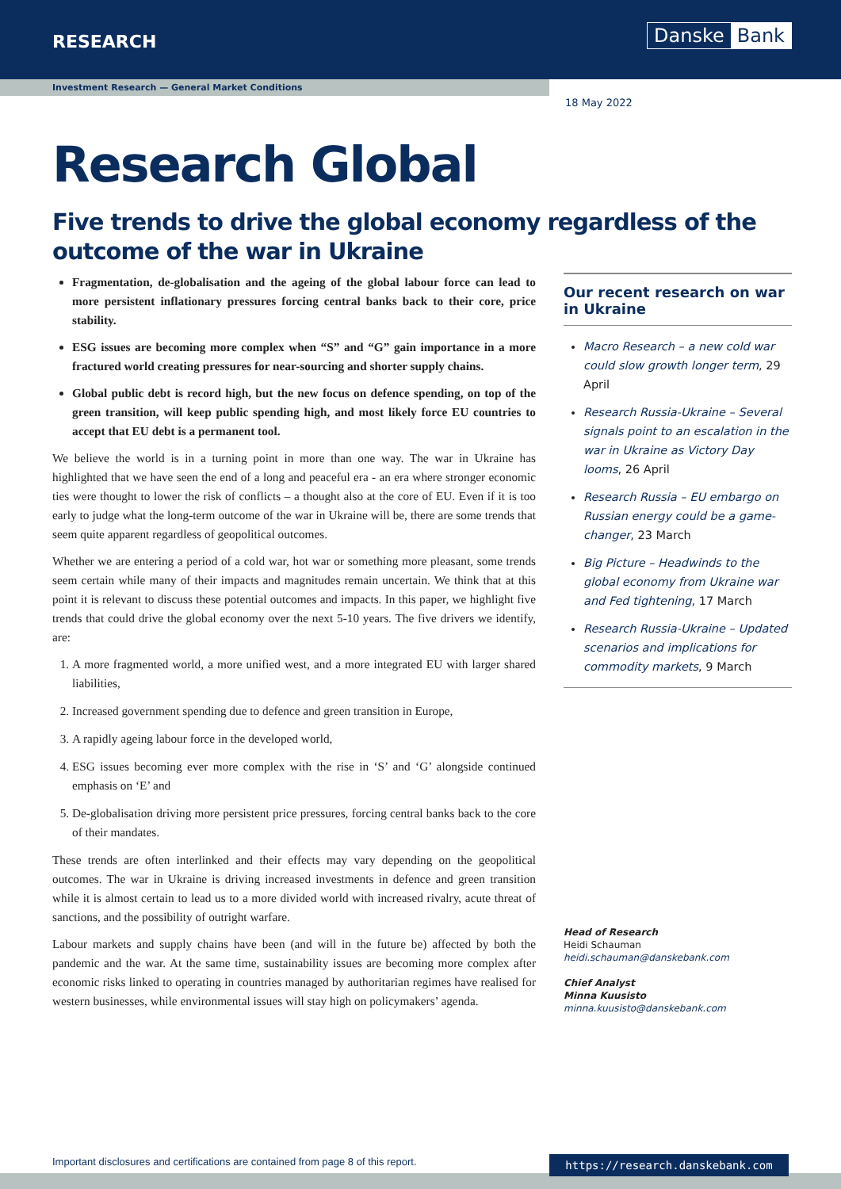RESEARCH Danske Bank
Investment Research — General Market Conditions
18 May 2022
Research Global
Five trends to drive the global economy regardless of the outcome of the war in Ukraine
Fragmentation, de-globalisation and the ageing of the global labour force can lead to more persistent inflationary pressures forcing central banks back to their core, price stability.
ESG issues are becoming more complex when “S” and “G” gain importance in a more fractured world creating pressures for near-sourcing and shorter supply chains.
Global public debt is record high, but the new focus on defence spending, on top of the green transition, will keep public spending high, and most likely force EU countries to accept that EU debt is a permanent tool.
We believe the world is in a turning point in more than one way. The war in Ukraine has highlighted that we have seen the end of a long and peaceful era - an era where stronger economic ties were thought to lower the risk of conflicts – a thought also at the core of EU. Even if it is too early to judge what the long-term outcome of the war in Ukraine will be, there are some trends that seem quite apparent regardless of geopolitical outcomes.
Whether we are entering a period of a cold war, hot war or something more pleasant, some trends seem certain while many of their impacts and magnitudes remain uncertain. We think that at this point it is relevant to discuss these potential outcomes and impacts. In this paper, we highlight five trends that could drive the global economy over the next 5-10 years. The five drivers we identify, are:
1. A more fragmented world, a more unified west, and a more integrated EU with larger shared liabilities,
2. Increased government spending due to defence and green transition in Europe,
3. A rapidly ageing labour force in the developed world,
4. ESG issues becoming ever more complex with the rise in ‘S’ and ‘G’ alongside continued emphasis on ‘E’ and
5. De-globalisation driving more persistent price pressures, forcing central banks back to the core of their mandates.
These trends are often interlinked and their effects may vary depending on the geopolitical outcomes. The war in Ukraine is driving increased investments in defence and green transition while it is almost certain to lead us to a more divided world with increased rivalry, acute threat of sanctions, and the possibility of outright warfare.
Labour markets and supply chains have been (and will in the future be) affected by both the pandemic and the war. At the same time, sustainability issues are becoming more complex after economic risks linked to operating in countries managed by authoritarian regimes have realised for western businesses, while environmental issues will stay high on policymakers’ agenda.
Our recent research on war in Ukraine
Macro Research – a new cold war could slow growth longer term, 29 April
Research Russia-Ukraine – Several signals point to an escalation in the war in Ukraine as Victory Day looms, 26 April
Research Russia – EU embargo on Russian energy could be a game-changer, 23 March
Big Picture – Headwinds to the global economy from Ukraine war and Fed tightening, 17 March
Research Russia-Ukraine – Updated scenarios and implications for commodity markets, 9 March
Head of Research
Heidi Schauman
heidi.schauman@danskebank.com
Chief Analyst
Minna Kuusisto
minna.kuusisto@danskebank.com
Important disclosures and certifications are contained from page 8 of this report.
https://research.danskebank.com